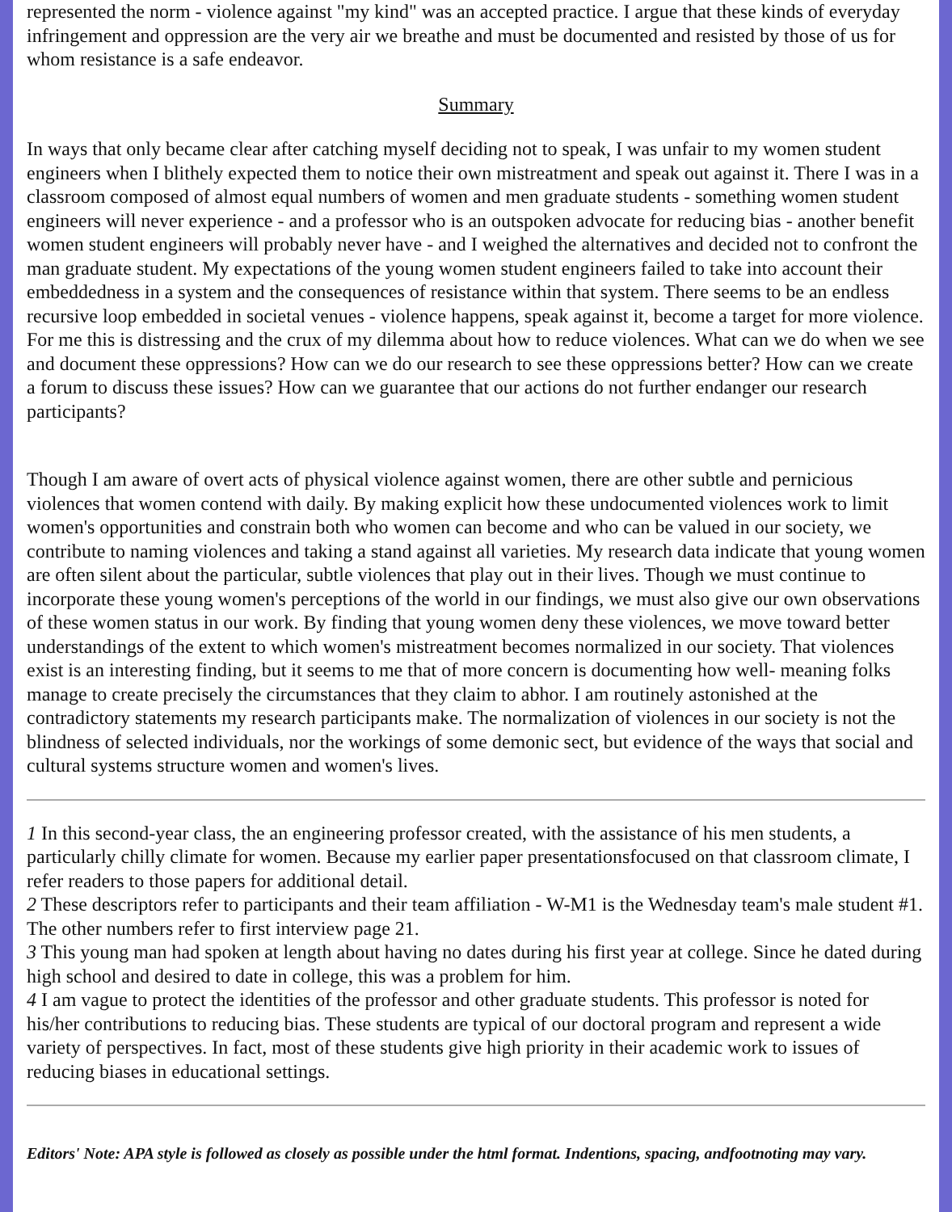represented the norm - violence against "my kind" was an accepted practice. I argue that these kinds of everyday infringement and oppression are the very air we breathe and must be documented and resisted by those of us for whom resistance is a safe endeavor.
Summary
In ways that only became clear after catching myself deciding not to speak, I was unfair to my women student engineers when I blithely expected them to notice their own mistreatment and speak out against it. There I was in a classroom composed of almost equal numbers of women and men graduate students - something women student engineers will never experience - and a professor who is an outspoken advocate for reducing bias - another benefit women student engineers will probably never have - and I weighed the alternatives and decided not to confront the man graduate student. My expectations of the young women student engineers failed to take into account their embeddedness in a system and the consequences of resistance within that system. There seems to be an endless recursive loop embedded in societal venues - violence happens, speak against it, become a target for more violence. For me this is distressing and the crux of my dilemma about how to reduce violences. What can we do when we see and document these oppressions? How can we do our research to see these oppressions better? How can we create a forum to discuss these issues? How can we guarantee that our actions do not further endanger our research participants?
Though I am aware of overt acts of physical violence against women, there are other subtle and pernicious violences that women contend with daily. By making explicit how these undocumented violences work to limit women's opportunities and constrain both who women can become and who can be valued in our society, we contribute to naming violences and taking a stand against all varieties. My research data indicate that young women are often silent about the particular, subtle violences that play out in their lives. Though we must continue to incorporate these young women's perceptions of the world in our findings, we must also give our own observations of these women status in our work. By finding that young women deny these violences, we move toward better understandings of the extent to which women's mistreatment becomes normalized in our society. That violences exist is an interesting finding, but it seems to me that of more concern is documenting how well- meaning folks manage to create precisely the circumstances that they claim to abhor. I am routinely astonished at the contradictory statements my research participants make. The normalization of violences in our society is not the blindness of selected individuals, nor the workings of some demonic sect, but evidence of the ways that social and cultural systems structure women and women's lives.
1 In this second-year class, the an engineering professor created, with the assistance of his men students, a particularly chilly climate for women. Because my earlier paper presentationsfocused on that classroom climate, I refer readers to those papers for additional detail.
2 These descriptors refer to participants and their team affiliation - W-M1 is the Wednesday team's male student #1. The other numbers refer to first interview page 21.
3 This young man had spoken at length about having no dates during his first year at college. Since he dated during high school and desired to date in college, this was a problem for him.
4 I am vague to protect the identities of the professor and other graduate students. This professor is noted for his/her contributions to reducing bias. These students are typical of our doctoral program and represent a wide variety of perspectives. In fact, most of these students give high priority in their academic work to issues of reducing biases in educational settings.
Editors' Note: APA style is followed as closely as possible under the html format. Indentions, spacing, andfootnoting may vary.